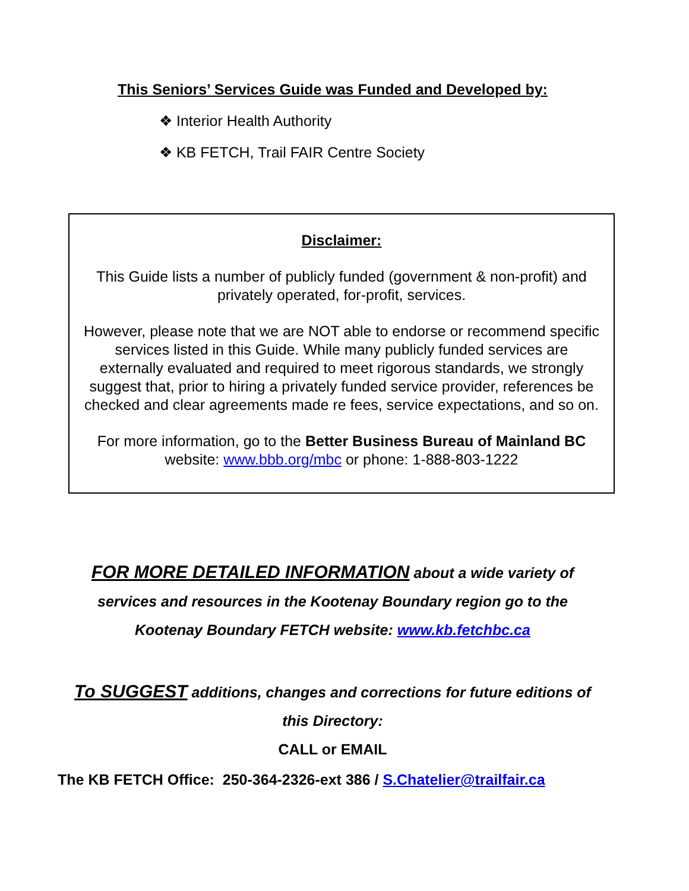This Seniors’ Services Guide was Funded and Developed by:
❖ Interior Health Authority
❖ KB FETCH, Trail FAIR Centre Society
Disclaimer:
This Guide lists a number of publicly funded (government & non-profit) and privately operated, for-profit, services.
However, please note that we are NOT able to endorse or recommend specific services listed in this Guide. While many publicly funded services are externally evaluated and required to meet rigorous standards, we strongly suggest that, prior to hiring a privately funded service provider, references be checked and clear agreements made re fees, service expectations, and so on.
For more information, go to the Better Business Bureau of Mainland BC website: www.bbb.org/mbc or phone: 1-888-803-1222
FOR MORE DETAILED INFORMATION about a wide variety of
services and resources in the Kootenay Boundary region go to the
Kootenay Boundary FETCH website: www.kb.fetchbc.ca
To SUGGEST additions, changes and corrections for future editions of
this Directory:
CALL or EMAIL
The KB FETCH Office: 250-364-2326-ext 386 / S.Chatelier@trailfair.ca